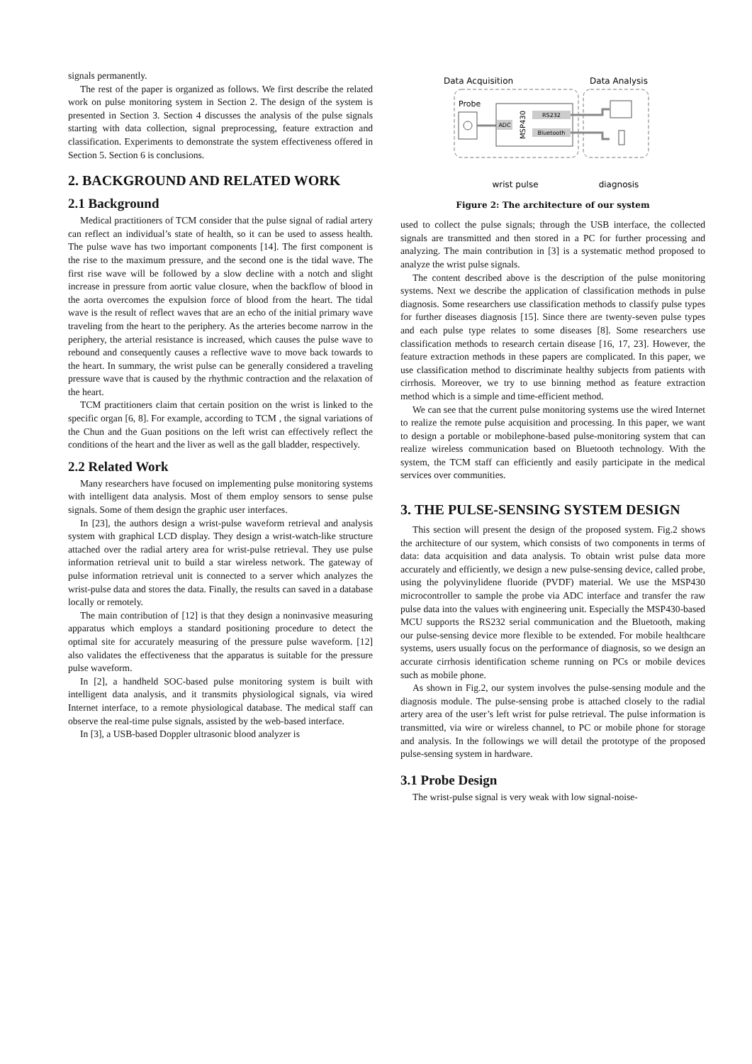signals permanently.
The rest of the paper is organized as follows. We first describe the related work on pulse monitoring system in Section 2. The design of the system is presented in Section 3. Section 4 discusses the analysis of the pulse signals starting with data collection, signal preprocessing, feature extraction and classification. Experiments to demonstrate the system effectiveness offered in Section 5. Section 6 is conclusions.
2. BACKGROUND AND RELATED WORK
2.1 Background
Medical practitioners of TCM consider that the pulse signal of radial artery can reflect an individual’s state of health, so it can be used to assess health. The pulse wave has two important components [14]. The first component is the rise to the maximum pressure, and the second one is the tidal wave. The first rise wave will be followed by a slow decline with a notch and slight increase in pressure from aortic value closure, when the backflow of blood in the aorta overcomes the expulsion force of blood from the heart. The tidal wave is the result of reflect waves that are an echo of the initial primary wave traveling from the heart to the periphery. As the arteries become narrow in the periphery, the arterial resistance is increased, which causes the pulse wave to rebound and consequently causes a reflective wave to move back towards to the heart. In summary, the wrist pulse can be generally considered a traveling pressure wave that is caused by the rhythmic contraction and the relaxation of the heart.
TCM practitioners claim that certain position on the wrist is linked to the specific organ [6, 8]. For example, according to TCM , the signal variations of the Chun and the Guan positions on the left wrist can effectively reflect the conditions of the heart and the liver as well as the gall bladder, respectively.
2.2 Related Work
Many researchers have focused on implementing pulse monitoring systems with intelligent data analysis. Most of them employ sensors to sense pulse signals. Some of them design the graphic user interfaces.
In [23], the authors design a wrist-pulse waveform retrieval and analysis system with graphical LCD display. They design a wrist-watch-like structure attached over the radial artery area for wrist-pulse retrieval. They use pulse information retrieval unit to build a star wireless network. The gateway of pulse information retrieval unit is connected to a server which analyzes the wrist-pulse data and stores the data. Finally, the results can saved in a database locally or remotely.
The main contribution of [12] is that they design a noninvasive measuring apparatus which employs a standard positioning procedure to detect the optimal site for accurately measuring of the pressure pulse waveform. [12] also validates the effectiveness that the apparatus is suitable for the pressure pulse waveform.
In [2], a handheld SOC-based pulse monitoring system is built with intelligent data analysis, and it transmits physiological signals, via wired Internet interface, to a remote physiological database. The medical staff can observe the real-time pulse signals, assisted by the web-based interface.
In [3], a USB-based Doppler ultrasonic blood analyzer is
Data Acquisition
Data Analysis
Probe
ADC
MSP430
RS232
Bluetooth
wrist pulse
diagnosis
Figure 2: The architecture of our system
used to collect the pulse signals; through the USB interface, the collected signals are transmitted and then stored in a PC for further processing and analyzing. The main contribution in [3] is a systematic method proposed to analyze the wrist pulse signals.
The content described above is the description of the pulse monitoring systems. Next we describe the application of classification methods in pulse diagnosis. Some researchers use classification methods to classify pulse types for further diseases diagnosis [15]. Since there are twenty-seven pulse types and each pulse type relates to some diseases [8]. Some researchers use classification methods to research certain disease [16, 17, 23]. However, the feature extraction methods in these papers are complicated. In this paper, we use classification method to discriminate healthy subjects from patients with cirrhosis. Moreover, we try to use binning method as feature extraction method which is a simple and time-efficient method.
We can see that the current pulse monitoring systems use the wired Internet to realize the remote pulse acquisition and processing. In this paper, we want to design a portable or mobilephone-based pulse-monitoring system that can realize wireless communication based on Bluetooth technology. With the system, the TCM staff can efficiently and easily participate in the medical services over communities.
3. THE PULSE-SENSING SYSTEM DESIGN
This section will present the design of the proposed system. Fig.2 shows the architecture of our system, which consists of two components in terms of data: data acquisition and data analysis. To obtain wrist pulse data more accurately and efficiently, we design a new pulse-sensing device, called probe, using the polyvinylidene fluoride (PVDF) material. We use the MSP430 microcontroller to sample the probe via ADC interface and transfer the raw pulse data into the values with engineering unit. Especially the MSP430-based MCU supports the RS232 serial communication and the Bluetooth, making our pulse-sensing device more flexible to be extended. For mobile healthcare systems, users usually focus on the performance of diagnosis, so we design an accurate cirrhosis identification scheme running on PCs or mobile devices such as mobile phone.
As shown in Fig.2, our system involves the pulse-sensing module and the diagnosis module. The pulse-sensing probe is attached closely to the radial artery area of the user’s left wrist for pulse retrieval. The pulse information is transmitted, via wire or wireless channel, to PC or mobile phone for storage and analysis. In the followings we will detail the prototype of the proposed pulse-sensing system in hardware.
3.1 Probe Design
The wrist-pulse signal is very weak with low signal-noise-